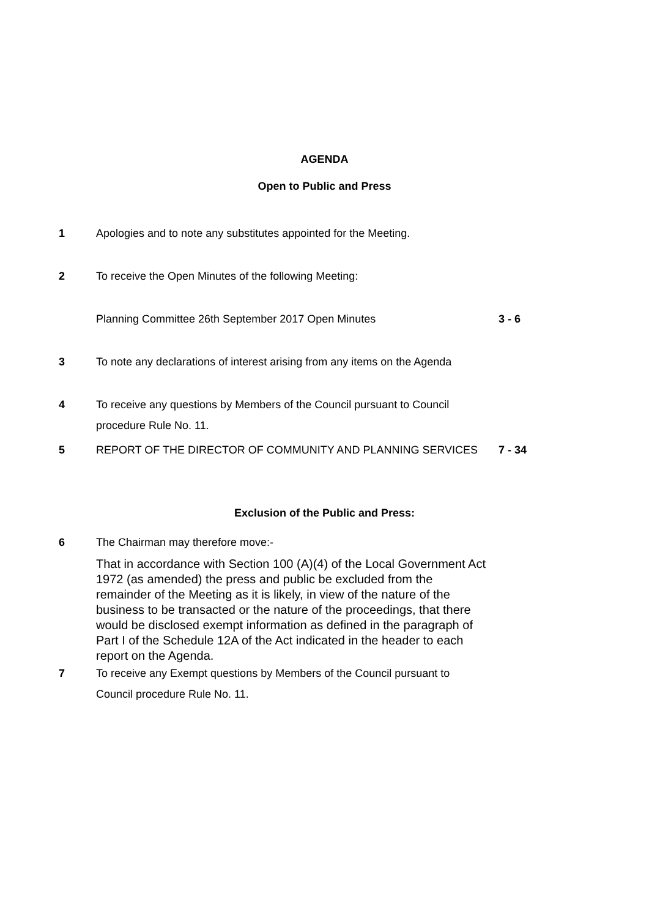AGENDA
Open to Public and Press
1 Apologies and to note any substitutes appointed for the Meeting.
2 To receive the Open Minutes of the following Meeting:
Planning Committee 26th September 2017 Open Minutes 3 - 6
3 To note any declarations of interest arising from any items on the Agenda
4 To receive any questions by Members of the Council pursuant to Council procedure Rule No. 11.
5 REPORT OF THE DIRECTOR OF COMMUNITY AND PLANNING SERVICES 7 - 34
Exclusion of the Public and Press:
6 The Chairman may therefore move:-
That in accordance with Section 100 (A)(4) of the Local Government Act 1972 (as amended) the press and public be excluded from the remainder of the Meeting as it is likely, in view of the nature of the business to be transacted or the nature of the proceedings, that there would be disclosed exempt information as defined in the paragraph of Part I of the Schedule 12A of the Act indicated in the header to each report on the Agenda.
7 To receive any Exempt questions by Members of the Council pursuant to Council procedure Rule No. 11.